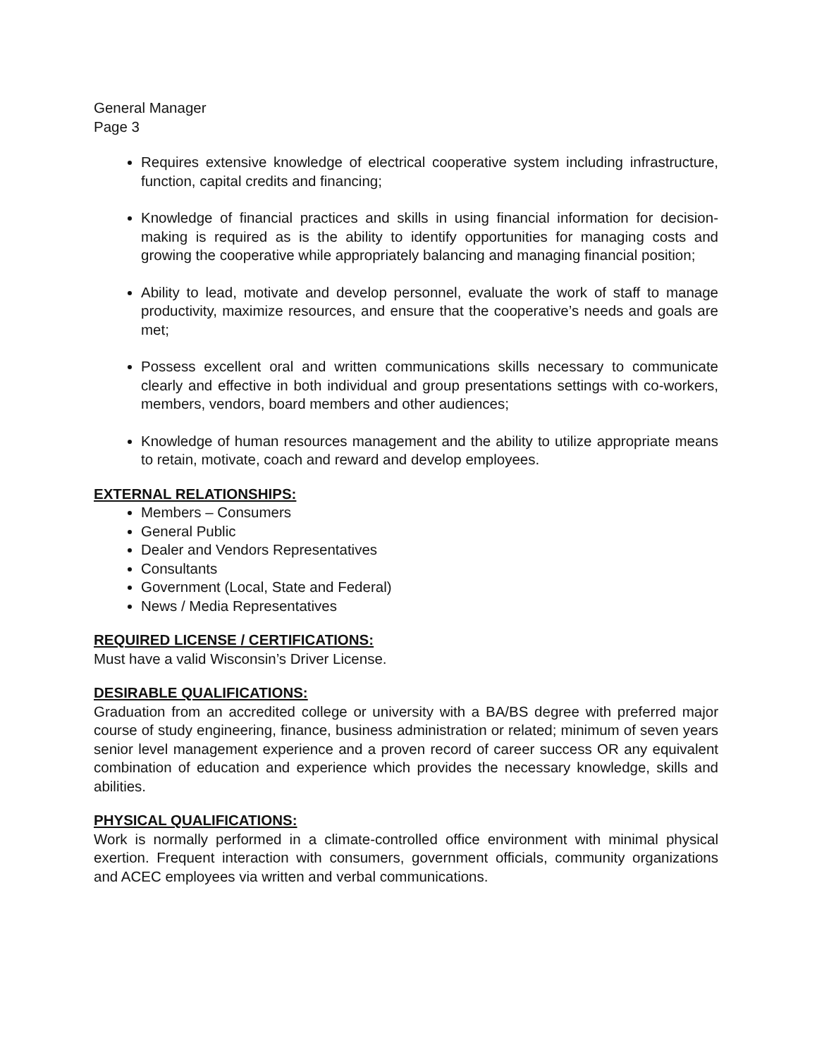General Manager
Page 3
Requires extensive knowledge of electrical cooperative system including infrastructure, function, capital credits and financing;
Knowledge of financial practices and skills in using financial information for decision-making is required as is the ability to identify opportunities for managing costs and growing the cooperative while appropriately balancing and managing financial position;
Ability to lead, motivate and develop personnel, evaluate the work of staff to manage productivity, maximize resources, and ensure that the cooperative’s needs and goals are met;
Possess excellent oral and written communications skills necessary to communicate clearly and effective in both individual and group presentations settings with co-workers, members, vendors, board members and other audiences;
Knowledge of human resources management and the ability to utilize appropriate means to retain, motivate, coach and reward and develop employees.
EXTERNAL RELATIONSHIPS:
Members – Consumers
General Public
Dealer and Vendors Representatives
Consultants
Government (Local, State and Federal)
News / Media Representatives
REQUIRED LICENSE / CERTIFICATIONS:
Must have a valid Wisconsin’s Driver License.
DESIRABLE QUALIFICATIONS:
Graduation from an accredited college or university with a BA/BS degree with preferred major course of study engineering, finance, business administration or related; minimum of seven years senior level management experience and a proven record of career success OR any equivalent combination of education and experience which provides the necessary knowledge, skills and abilities.
PHYSICAL QUALIFICATIONS:
Work is normally performed in a climate-controlled office environment with minimal physical exertion. Frequent interaction with consumers, government officials, community organizations and ACEC employees via written and verbal communications.